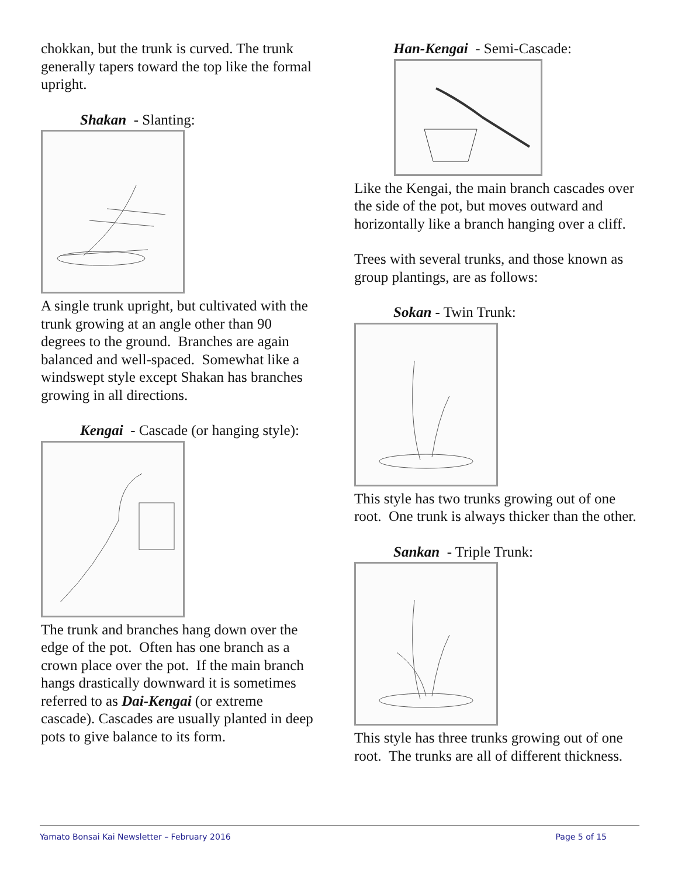chokkan, but the trunk is curved. The trunk generally tapers toward the top like the formal upright.
Shakan - Slanting:
A single trunk upright, but cultivated with the trunk growing at an angle other than 90 degrees to the ground. Branches are again balanced and well-spaced. Somewhat like a windswept style except Shakan has branches growing in all directions.
Kengai - Cascade (or hanging style):
The trunk and branches hang down over the edge of the pot. Often has one branch as a crown place over the pot. If the main branch hangs drastically downward it is sometimes referred to as Dai-Kengai (or extreme cascade). Cascades are usually planted in deep pots to give balance to its form.
Han-Kengai - Semi-Cascade:
Like the Kengai, the main branch cascades over the side of the pot, but moves outward and horizontally like a branch hanging over a cliff.
Trees with several trunks, and those known as group plantings, are as follows:
Sokan - Twin Trunk:
This style has two trunks growing out of one root. One trunk is always thicker than the other.
Sankan - Triple Trunk:
This style has three trunks growing out of one root. The trunks are all of different thickness.
Yamato Bonsai Kai Newsletter – February 2016 Page 5 of 15